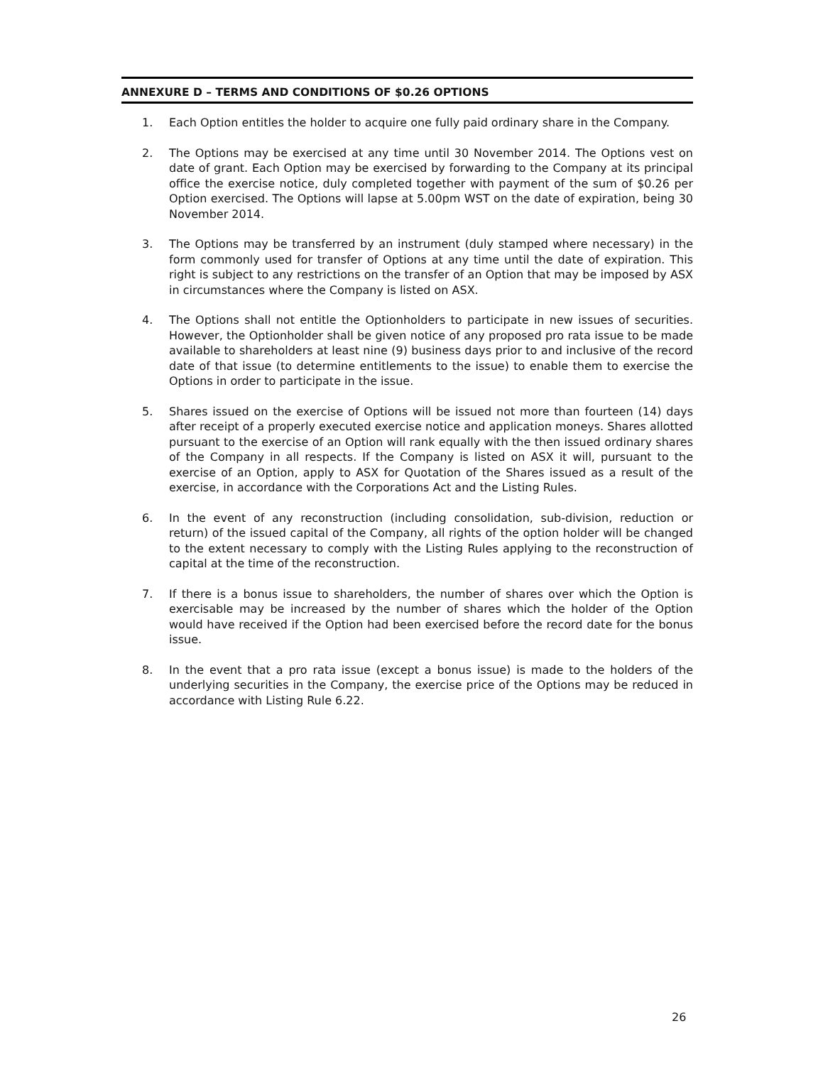ANNEXURE D – TERMS AND CONDITIONS OF $0.26 OPTIONS
1. Each Option entitles the holder to acquire one fully paid ordinary share in the Company.
2. The Options may be exercised at any time until 30 November 2014. The Options vest on date of grant. Each Option may be exercised by forwarding to the Company at its principal office the exercise notice, duly completed together with payment of the sum of $0.26 per Option exercised. The Options will lapse at 5.00pm WST on the date of expiration, being 30 November 2014.
3. The Options may be transferred by an instrument (duly stamped where necessary) in the form commonly used for transfer of Options at any time until the date of expiration. This right is subject to any restrictions on the transfer of an Option that may be imposed by ASX in circumstances where the Company is listed on ASX.
4. The Options shall not entitle the Optionholders to participate in new issues of securities. However, the Optionholder shall be given notice of any proposed pro rata issue to be made available to shareholders at least nine (9) business days prior to and inclusive of the record date of that issue (to determine entitlements to the issue) to enable them to exercise the Options in order to participate in the issue.
5. Shares issued on the exercise of Options will be issued not more than fourteen (14) days after receipt of a properly executed exercise notice and application moneys. Shares allotted pursuant to the exercise of an Option will rank equally with the then issued ordinary shares of the Company in all respects. If the Company is listed on ASX it will, pursuant to the exercise of an Option, apply to ASX for Quotation of the Shares issued as a result of the exercise, in accordance with the Corporations Act and the Listing Rules.
6. In the event of any reconstruction (including consolidation, sub-division, reduction or return) of the issued capital of the Company, all rights of the option holder will be changed to the extent necessary to comply with the Listing Rules applying to the reconstruction of capital at the time of the reconstruction.
7. If there is a bonus issue to shareholders, the number of shares over which the Option is exercisable may be increased by the number of shares which the holder of the Option would have received if the Option had been exercised before the record date for the bonus issue.
8. In the event that a pro rata issue (except a bonus issue) is made to the holders of the underlying securities in the Company, the exercise price of the Options may be reduced in accordance with Listing Rule 6.22.
26